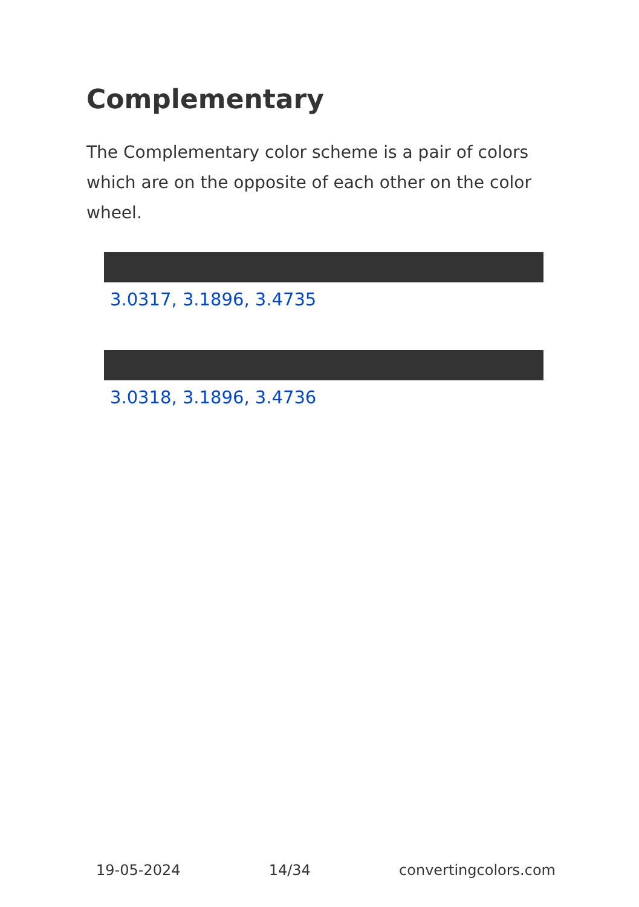Complementary
The Complementary color scheme is a pair of colors which are on the opposite of each other on the color wheel.
3.0317, 3.1896, 3.4735
3.0318, 3.1896, 3.4736
19-05-2024 14/34 convertingcolors.com